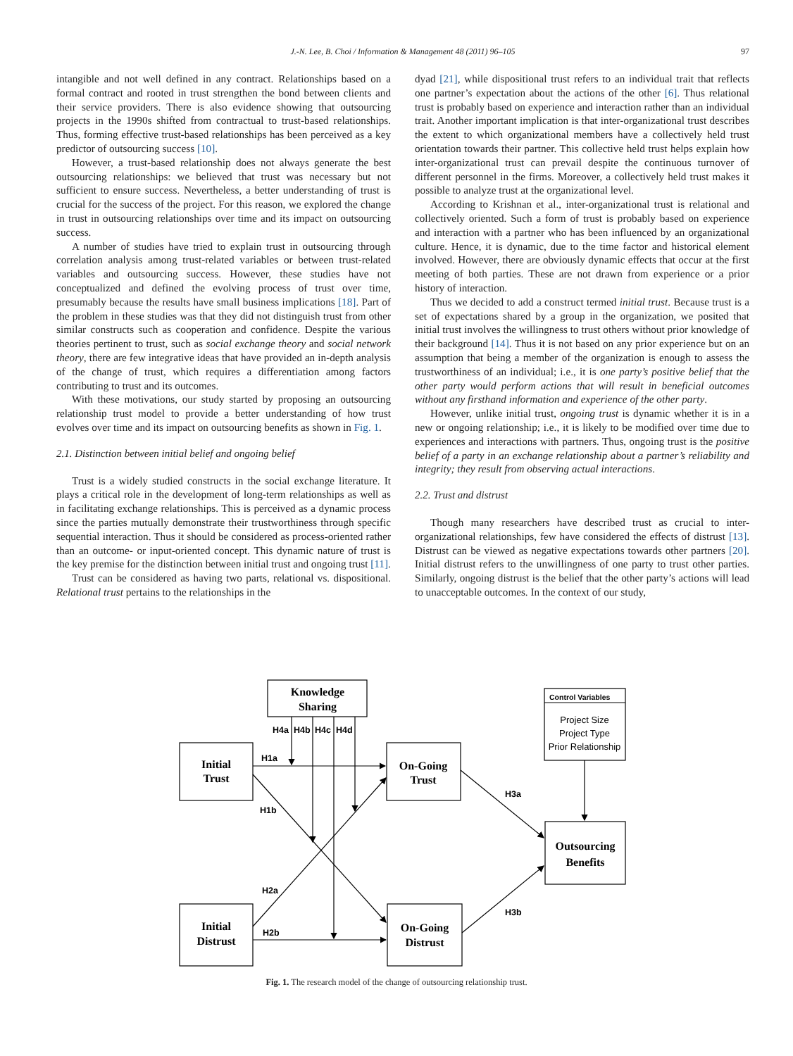J.-N. Lee, B. Choi / Information & Management 48 (2011) 96–105 97
intangible and not well defined in any contract. Relationships based on a formal contract and rooted in trust strengthen the bond between clients and their service providers. There is also evidence showing that outsourcing projects in the 1990s shifted from contractual to trust-based relationships. Thus, forming effective trust-based relationships has been perceived as a key predictor of outsourcing success [10].
However, a trust-based relationship does not always generate the best outsourcing relationships: we believed that trust was necessary but not sufficient to ensure success. Nevertheless, a better understanding of trust is crucial for the success of the project. For this reason, we explored the change in trust in outsourcing relationships over time and its impact on outsourcing success.
A number of studies have tried to explain trust in outsourcing through correlation analysis among trust-related variables or between trust-related variables and outsourcing success. However, these studies have not conceptualized and defined the evolving process of trust over time, presumably because the results have small business implications [18]. Part of the problem in these studies was that they did not distinguish trust from other similar constructs such as cooperation and confidence. Despite the various theories pertinent to trust, such as social exchange theory and social network theory, there are few integrative ideas that have provided an in-depth analysis of the change of trust, which requires a differentiation among factors contributing to trust and its outcomes.
With these motivations, our study started by proposing an outsourcing relationship trust model to provide a better understanding of how trust evolves over time and its impact on outsourcing benefits as shown in Fig. 1.
2.1. Distinction between initial belief and ongoing belief
Trust is a widely studied constructs in the social exchange literature. It plays a critical role in the development of long-term relationships as well as in facilitating exchange relationships. This is perceived as a dynamic process since the parties mutually demonstrate their trustworthiness through specific sequential interaction. Thus it should be considered as process-oriented rather than an outcome- or input-oriented concept. This dynamic nature of trust is the key premise for the distinction between initial trust and ongoing trust [11].
Trust can be considered as having two parts, relational vs. dispositional. Relational trust pertains to the relationships in the
dyad [21], while dispositional trust refers to an individual trait that reflects one partner’s expectation about the actions of the other [6]. Thus relational trust is probably based on experience and interaction rather than an individual trait. Another important implication is that inter-organizational trust describes the extent to which organizational members have a collectively held trust orientation towards their partner. This collective held trust helps explain how inter-organizational trust can prevail despite the continuous turnover of different personnel in the firms. Moreover, a collectively held trust makes it possible to analyze trust at the organizational level.
According to Krishnan et al., inter-organizational trust is relational and collectively oriented. Such a form of trust is probably based on experience and interaction with a partner who has been influenced by an organizational culture. Hence, it is dynamic, due to the time factor and historical element involved. However, there are obviously dynamic effects that occur at the first meeting of both parties. These are not drawn from experience or a prior history of interaction.
Thus we decided to add a construct termed initial trust. Because trust is a set of expectations shared by a group in the organization, we posited that initial trust involves the willingness to trust others without prior knowledge of their background [14]. Thus it is not based on any prior experience but on an assumption that being a member of the organization is enough to assess the trustworthiness of an individual; i.e., it is one party’s positive belief that the other party would perform actions that will result in beneficial outcomes without any firsthand information and experience of the other party.
However, unlike initial trust, ongoing trust is dynamic whether it is in a new or ongoing relationship; i.e., it is likely to be modified over time due to experiences and interactions with partners. Thus, ongoing trust is the positive belief of a party in an exchange relationship about a partner’s reliability and integrity; they result from observing actual interactions.
2.2. Trust and distrust
Though many researchers have described trust as crucial to inter-organizational relationships, few have considered the effects of distrust [13]. Distrust can be viewed as negative expectations towards other partners [20]. Initial distrust refers to the unwillingness of one party to trust other parties. Similarly, ongoing distrust is the belief that the other party’s actions will lead to unacceptable outcomes. In the context of our study,
Knowledge
Sharing
Initial
Trust
On-Going
Trust
Outsourcing
Benefits
Initial
Distrust
On-Going
Distrust
H4a
H4b
H4c
H4d
H1a
H1b
H2a
H2b
H3a
H3b
Control Variables
Project Size
Project Type
Prior Relationship
Fig. 1. The research model of the change of outsourcing relationship trust.